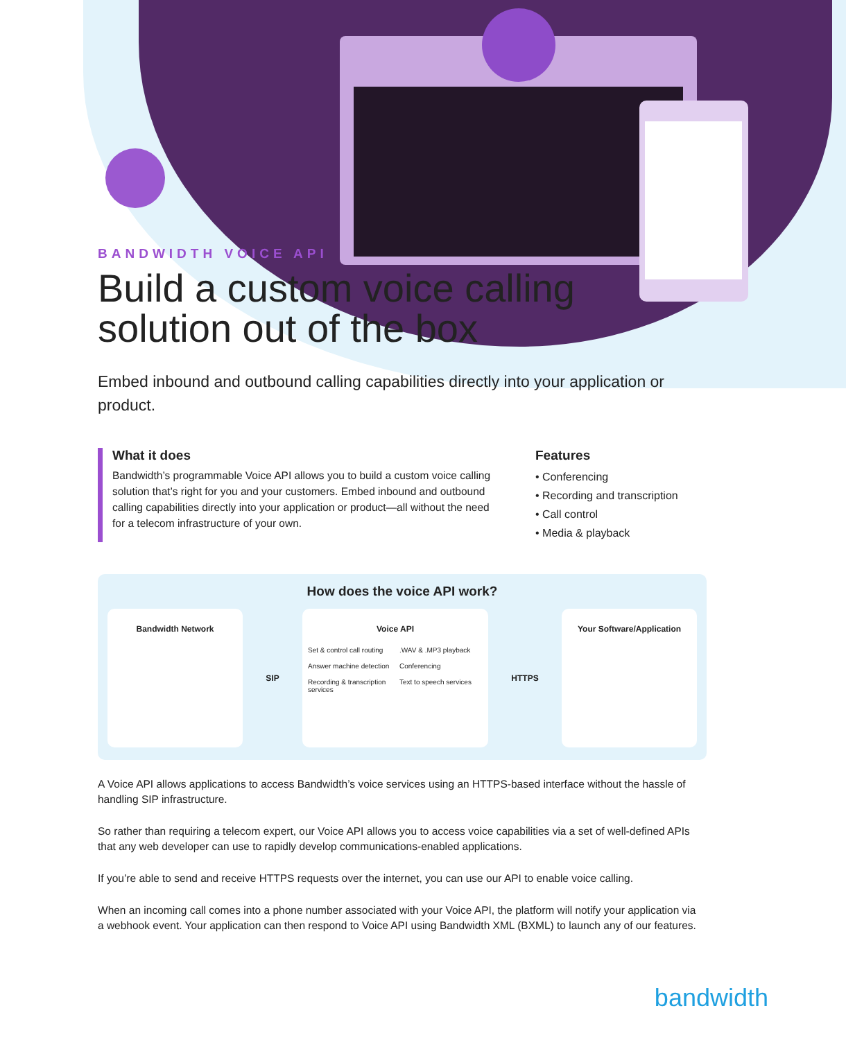BANDWIDTH VOICE API
Build a custom voice calling solution out of the box
Embed inbound and outbound calling capabilities directly into your application or product.
What it does
Bandwidth’s programmable Voice API allows you to build a custom voice calling solution that’s right for you and your customers. Embed inbound and outbound calling capabilities directly into your application or product—all without the need for a telecom infrastructure of your own.
Features
• Conferencing
• Recording and transcription
• Call control
• Media & playback
How does the voice API work?
Bandwidth Network
SIP
Voice API
Set & control call routing
.WAV & .MP3 playback
Answer machine detection
Conferencing
Recording & transcription services
Text to speech services
HTTPS
Your Software/Application
A Voice API allows applications to access Bandwidth’s voice services using an HTTPS-based interface without the hassle of handling SIP infrastructure.
So rather than requiring a telecom expert, our Voice API allows you to access voice capabilities via a set of well-defined APIs that any web developer can use to rapidly develop communications-enabled applications.
If you’re able to send and receive HTTPS requests over the internet, you can use our API to enable voice calling.
When an incoming call comes into a phone number associated with your Voice API, the platform will notify your application via a webhook event. Your application can then respond to Voice API using Bandwidth XML (BXML) to launch any of our features.
bandwidth